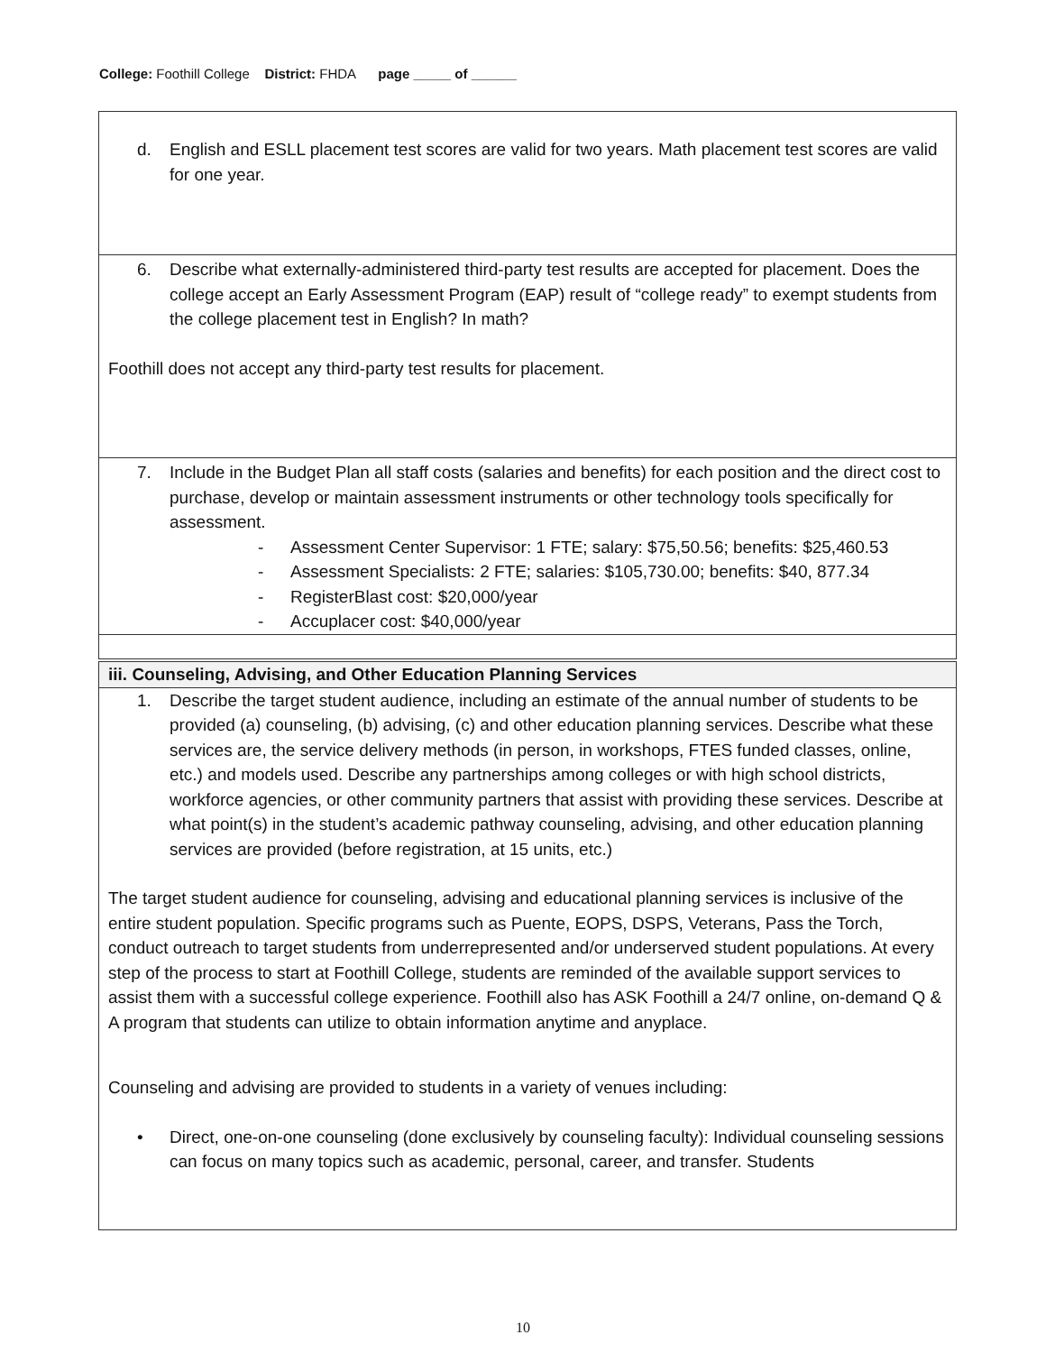College: Foothill College District: FHDA page _____ of ______
| d. English and ESLL placement test scores are valid for two years. Math placement test scores are valid for one year. |
| 6. Describe what externally-administered third-party test results are accepted for placement. Does the college accept an Early Assessment Program (EAP) result of “college ready” to exempt students from the college placement test in English? In math? Foothill does not accept any third-party test results for placement. |
| 7. Include in the Budget Plan all staff costs (salaries and benefits) for each position and the direct cost to purchase, develop or maintain assessment instruments or other technology tools specifically for assessment. - Assessment Center Supervisor: 1 FTE; salary: $75,50.56; benefits: $25,460.53 - Assessment Specialists: 2 FTE; salaries: $105,730.00; benefits: $40, 877.34 - RegisterBlast cost: $20,000/year - Accuplacer cost: $40,000/year |
| iii. Counseling, Advising, and Other Education Planning Services |
| --- |
| 1. Describe the target student audience, including an estimate of the annual number of students to be provided (a) counseling, (b) advising, (c) and other education planning services. Describe what these services are, the service delivery methods (in person, in workshops, FTES funded classes, online, etc.) and models used. Describe any partnerships among colleges or with high school districts, workforce agencies, or other community partners that assist with providing these services. Describe at what point(s) in the student’s academic pathway counseling, advising, and other education planning services are provided (before registration, at 15 units, etc.) The target student audience for counseling, advising and educational planning services is inclusive of the entire student population. Specific programs such as Puente, EOPS, DSPS, Veterans, Pass the Torch, conduct outreach to target students from underrepresented and/or underserved student populations. At every step of the process to start at Foothill College, students are reminded of the available support services to assist them with a successful college experience. Foothill also has ASK Foothill a 24/7 online, on-demand Q & A program that students can utilize to obtain information anytime and anyplace. Counseling and advising are provided to students in a variety of venues including: • Direct, one-on-one counseling (done exclusively by counseling faculty): Individual counseling sessions can focus on many topics such as academic, personal, career, and transfer. Students |
10